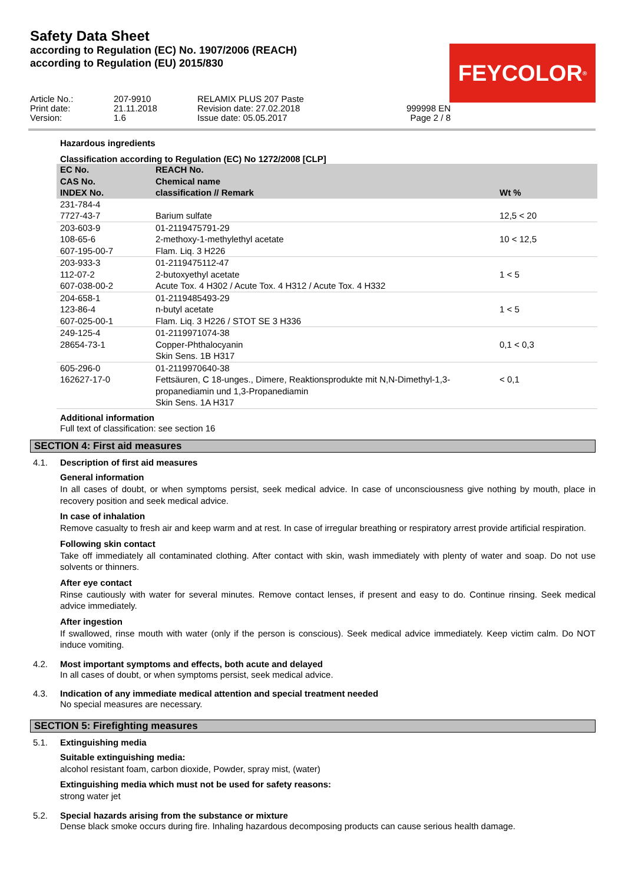Safety Data Sheet
according to Regulation (EC) No. 1907/2006 (REACH)
according to Regulation (EU) 2015/830
FEYCOLOR<sup>®</sup>
Article No.:
207-9910
RELAMIX PLUS 207 Paste
Print date:
21.11.2018
Revision date: 27.02.2018
999998 EN
Version:
1.6
Issue date: 05.05.2017
Page 2 / 8
Hazardous ingredients
Classification according to Regulation (EC) No 1272/2008 [CLP]
| EC No. CAS No. INDEX No. | REACH No. Chemical name classification // Remark | Wt % |
| --- | --- | --- |
| 231-784-4 7727-43-7 | Barium sulfate | 12,5 < 20 |
| 203-603-9 108-65-6 607-195-00-7 | 01-2119475791-29 2-methoxy-1-methylethyl acetate Flam. Liq. 3 H226 | 10 < 12,5 |
| 203-933-3 112-07-2 607-038-00-2 | 01-2119475112-47 2-butoxyethyl acetate Acute Tox. 4 H302 / Acute Tox. 4 H312 / Acute Tox. 4 H332 | 1 < 5 |
| 204-658-1 123-86-4 607-025-00-1 | 01-2119485493-29 n-butyl acetate Flam. Liq. 3 H226 / STOT SE 3 H336 | 1 < 5 |
| 249-125-4 28654-73-1 | 01-2119971074-38 Copper-Phthalocyanin Skin Sens. 1B H317 | 0,1 < 0,3 |
| 605-296-0 162627-17-0 | 01-2119970640-38 Fettsäuren, C 18-unges., Dimere, Reaktionsprodukte mit N,N-Dimethyl-1,3-propanediamin und 1,3-Propanediamin Skin Sens. 1A H317 | < 0,1 |
Additional information
Full text of classification: see section 16
SECTION 4: First aid measures
4.1. Description of first aid measures
General information
In all cases of doubt, or when symptoms persist, seek medical advice. In case of unconsciousness give nothing by mouth, place in recovery position and seek medical advice.
In case of inhalation
Remove casualty to fresh air and keep warm and at rest. In case of irregular breathing or respiratory arrest provide artificial respiration.
Following skin contact
Take off immediately all contaminated clothing. After contact with skin, wash immediately with plenty of water and soap. Do not use solvents or thinners.
After eye contact
Rinse cautiously with water for several minutes. Remove contact lenses, if present and easy to do. Continue rinsing. Seek medical advice immediately.
After ingestion
If swallowed, rinse mouth with water (only if the person is conscious). Seek medical advice immediately. Keep victim calm. Do NOT induce vomiting.
4.2. Most important symptoms and effects, both acute and delayed
In all cases of doubt, or when symptoms persist, seek medical advice.
4.3. Indication of any immediate medical attention and special treatment needed
No special measures are necessary.
SECTION 5: Firefighting measures
5.1. Extinguishing media
Suitable extinguishing media:
alcohol resistant foam, carbon dioxide, Powder, spray mist, (water)
Extinguishing media which must not be used for safety reasons:
strong water jet
5.2. Special hazards arising from the substance or mixture
Dense black smoke occurs during fire. Inhaling hazardous decomposing products can cause serious health damage.